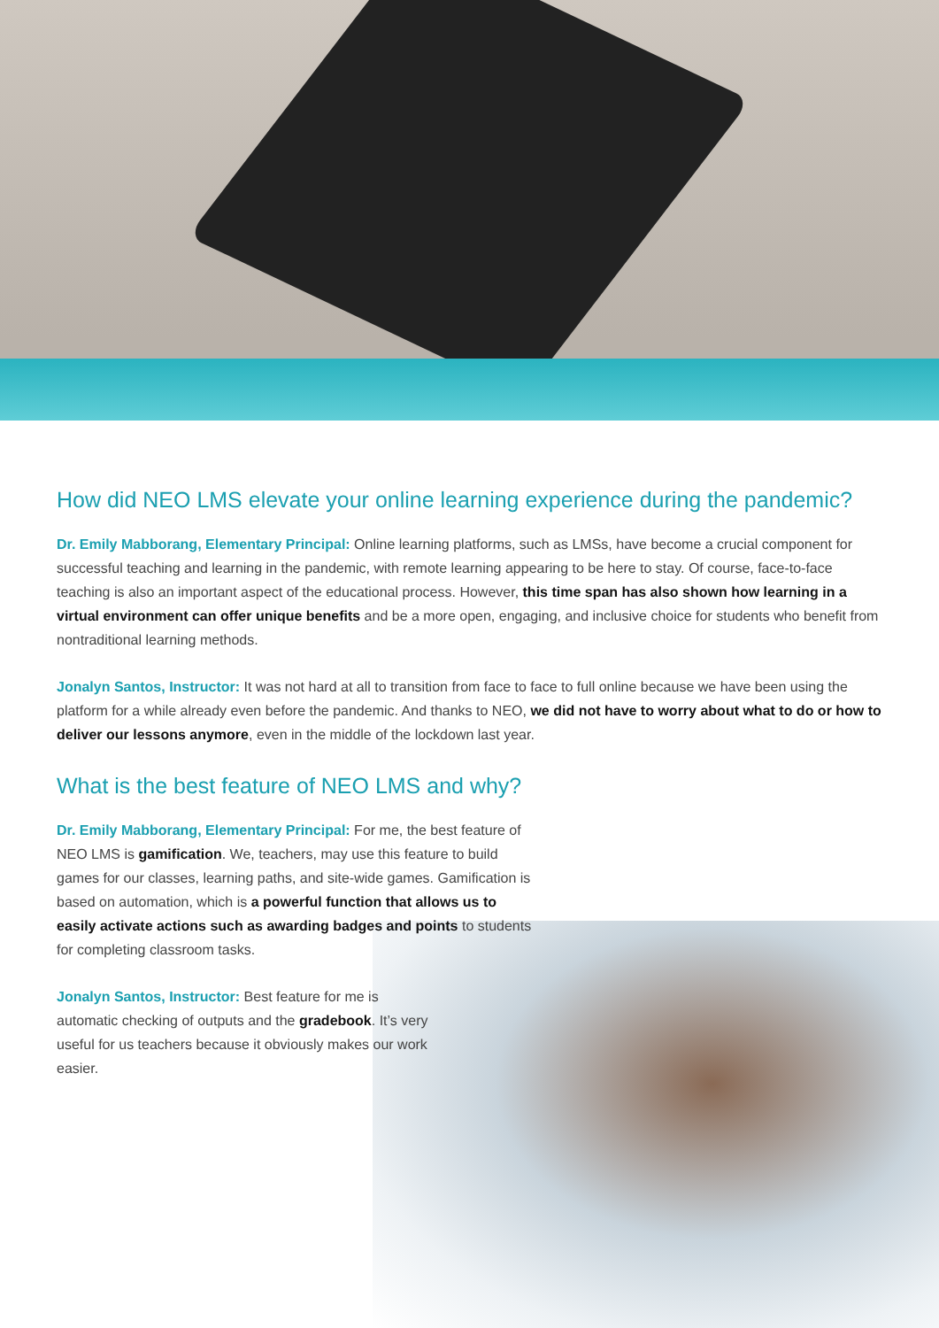How did NEO LMS elevate your online learning experience during the pandemic?
Dr. Emily Mabborang, Elementary Principal: Online learning platforms, such as LMSs, have become a crucial component for successful teaching and learning in the pandemic, with remote learning appearing to be here to stay. Of course, face-to-face teaching is also an important aspect of the educational process. However, this time span has also shown how learning in a virtual environment can offer unique benefits and be a more open, engaging, and inclusive choice for students who benefit from nontraditional learning methods.
Jonalyn Santos, Instructor: It was not hard at all to transition from face to face to full online because we have been using the platform for a while already even before the pandemic. And thanks to NEO, we did not have to worry about what to do or how to deliver our lessons anymore, even in the middle of the lockdown last year.
What is the best feature of NEO LMS and why?
Dr. Emily Mabborang, Elementary Principal: For me, the best feature of NEO LMS is gamification. We, teachers, may use this feature to build games for our classes, learning paths, and site-wide games. Gamification is based on automation, which is a powerful function that allows us to easily activate actions such as awarding badges and points to students for completing classroom tasks.
Jonalyn Santos, Instructor: Best feature for me is automatic checking of outputs and the gradebook. It’s very useful for us teachers because it obviously makes our work easier.